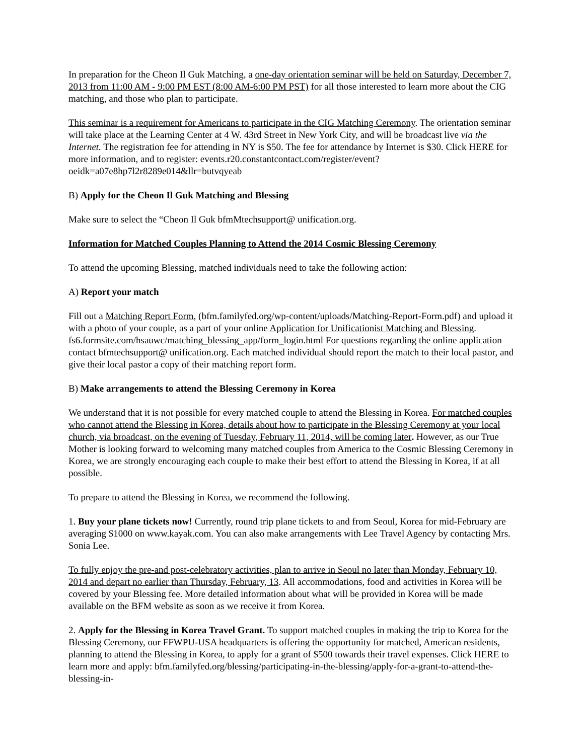In preparation for the Cheon Il Guk Matching, a one-day orientation seminar will be held on Saturday, December 7, 2013 from 11:00 AM - 9:00 PM EST (8:00 AM-6:00 PM PST) for all those interested to learn more about the CIG matching, and those who plan to participate.
This seminar is a requirement for Americans to participate in the CIG Matching Ceremony. The orientation seminar will take place at the Learning Center at 4 W. 43rd Street in New York City, and will be broadcast live via the Internet. The registration fee for attending in NY is $50. The fee for attendance by Internet is $30. Click HERE for more information, and to register: events.r20.constantcontact.com/register/event?oeidk=a07e8hp7l2r8289e014&llr=butvqyeab
B) Apply for the Cheon Il Guk Matching and Blessing
Make sure to select the “Cheon Il Guk bfmMtechsupport@ unification.org.
Information for Matched Couples Planning to Attend the 2014 Cosmic Blessing Ceremony
To attend the upcoming Blessing, matched individuals need to take the following action:
A) Report your match
Fill out a Matching Report Form, (bfm.familyfed.org/wp-content/uploads/Matching-Report-Form.pdf) and upload it with a photo of your couple, as a part of your online Application for Unificationist Matching and Blessing. fs6.formsite.com/hsauwc/matching_blessing_app/form_login.html For questions regarding the online application contact bfmtechsupport@ unification.org. Each matched individual should report the match to their local pastor, and give their local pastor a copy of their matching report form.
B) Make arrangements to attend the Blessing Ceremony in Korea
We understand that it is not possible for every matched couple to attend the Blessing in Korea. For matched couples who cannot attend the Blessing in Korea, details about how to participate in the Blessing Ceremony at your local church, via broadcast, on the evening of Tuesday, February 11, 2014, will be coming later. However, as our True Mother is looking forward to welcoming many matched couples from America to the Cosmic Blessing Ceremony in Korea, we are strongly encouraging each couple to make their best effort to attend the Blessing in Korea, if at all possible.
To prepare to attend the Blessing in Korea, we recommend the following.
1. Buy your plane tickets now! Currently, round trip plane tickets to and from Seoul, Korea for mid-February are averaging $1000 on www.kayak.com. You can also make arrangements with Lee Travel Agency by contacting Mrs. Sonia Lee.
To fully enjoy the pre-and post-celebratory activities, plan to arrive in Seoul no later than Monday, February 10, 2014 and depart no earlier than Thursday, February, 13. All accommodations, food and activities in Korea will be covered by your Blessing fee. More detailed information about what will be provided in Korea will be made available on the BFM website as soon as we receive it from Korea.
2. Apply for the Blessing in Korea Travel Grant. To support matched couples in making the trip to Korea for the Blessing Ceremony, our FFWPU-USA headquarters is offering the opportunity for matched, American residents, planning to attend the Blessing in Korea, to apply for a grant of $500 towards their travel expenses. Click HERE to learn more and apply: bfm.familyfed.org/blessing/participating-in-the-blessing/apply-for-a-grant-to-attend-the-blessing-in-